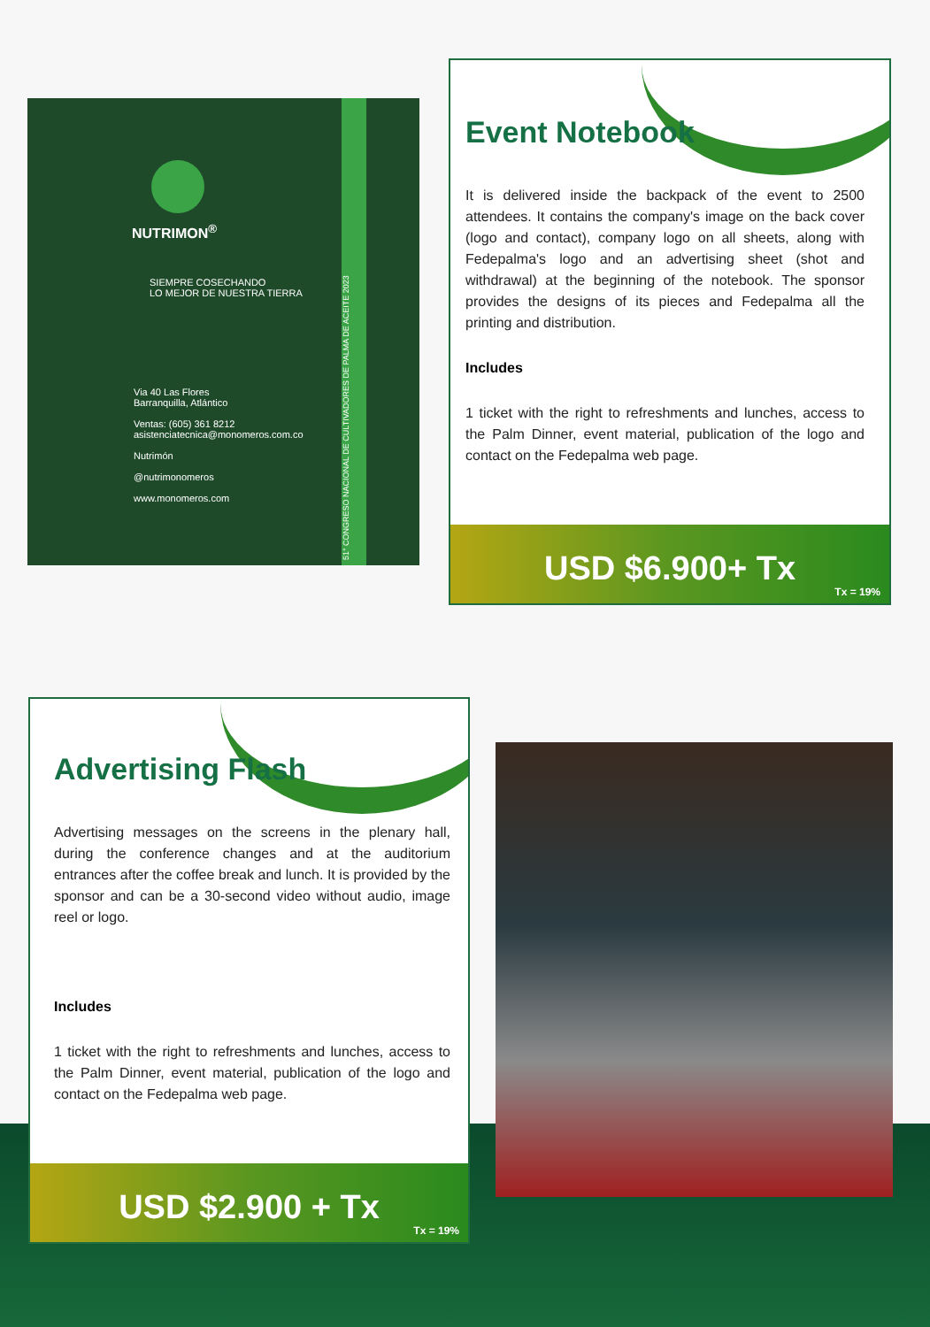NUTRIMON<sup>®</sup>
SIEMPRE COSECHANDO
LO MEJOR DE NUESTRA TIERRA
Via 40 Las Flores
Barranquilla, Atlántico
Ventas: (605) 361 8212
asistenciatecnica@monomeros.com.co
Nutrimón
@nutrimonomeros
www.monomeros.com
51° CONGRESO NACIONAL DE CULTIVADORES DE PALMA DE ACEITE 2023
Event Notebook
It is delivered inside the backpack of the event to 2500 attendees. It contains the company's image on the back cover (logo and contact), company logo on all sheets, along with Fedepalma's logo and an advertising sheet (shot and withdrawal) at the beginning of the notebook. The sponsor provides the designs of its pieces and Fedepalma all the printing and distribution.
Includes
1 ticket with the right to refreshments and lunches, access to the Palm Dinner, event material, publication of the logo and contact on the Fedepalma web page.
USD $6.900+ Tx
Tx = 19%
Advertising Flash
Advertising messages on the screens in the plenary hall, during the conference changes and at the auditorium entrances after the coffee break and lunch. It is provided by the sponsor and can be a 30-second video without audio, image reel or logo.
Includes
1 ticket with the right to refreshments and lunches, access to the Palm Dinner, event material, publication of the logo and contact on the Fedepalma web page.
USD $2.900 + Tx
Tx = 19%